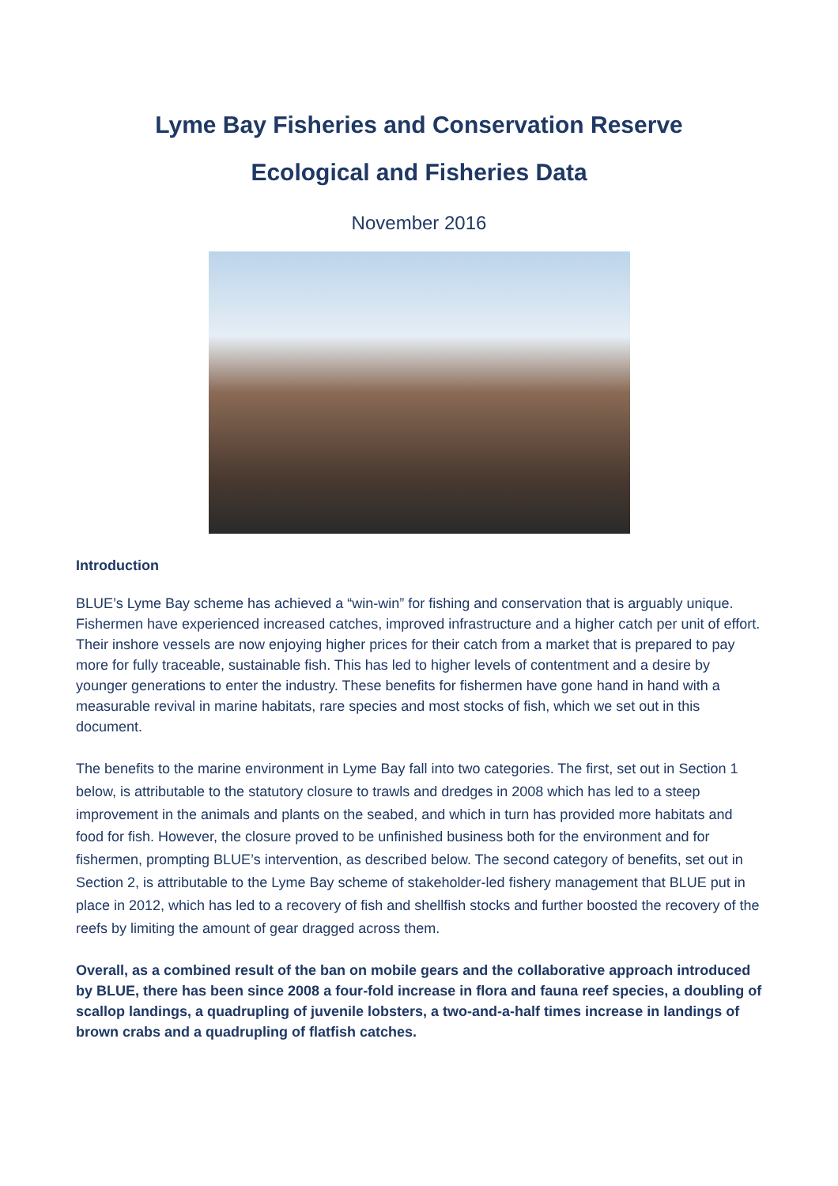Lyme Bay Fisheries and Conservation Reserve
Ecological and Fisheries Data
November 2016
Introduction
BLUE’s Lyme Bay scheme has achieved a “win-win” for fishing and conservation that is arguably unique. Fishermen have experienced increased catches, improved infrastructure and a higher catch per unit of effort. Their inshore vessels are now enjoying higher prices for their catch from a market that is prepared to pay more for fully traceable, sustainable fish. This has led to higher levels of contentment and a desire by younger generations to enter the industry. These benefits for fishermen have gone hand in hand with a measurable revival in marine habitats, rare species and most stocks of fish, which we set out in this document.
The benefits to the marine environment in Lyme Bay fall into two categories. The first, set out in Section 1 below, is attributable to the statutory closure to trawls and dredges in 2008 which has led to a steep improvement in the animals and plants on the seabed, and which in turn has provided more habitats and food for fish. However, the closure proved to be unfinished business both for the environment and for fishermen, prompting BLUE’s intervention, as described below. The second category of benefits, set out in Section 2, is attributable to the Lyme Bay scheme of stakeholder-led fishery management that BLUE put in place in 2012, which has led to a recovery of fish and shellfish stocks and further boosted the recovery of the reefs by limiting the amount of gear dragged across them.
Overall, as a combined result of the ban on mobile gears and the collaborative approach introduced by BLUE, there has been since 2008 a four-fold increase in flora and fauna reef species, a doubling of scallop landings, a quadrupling of juvenile lobsters, a two-and-a-half times increase in landings of brown crabs and a quadrupling of flatfish catches.